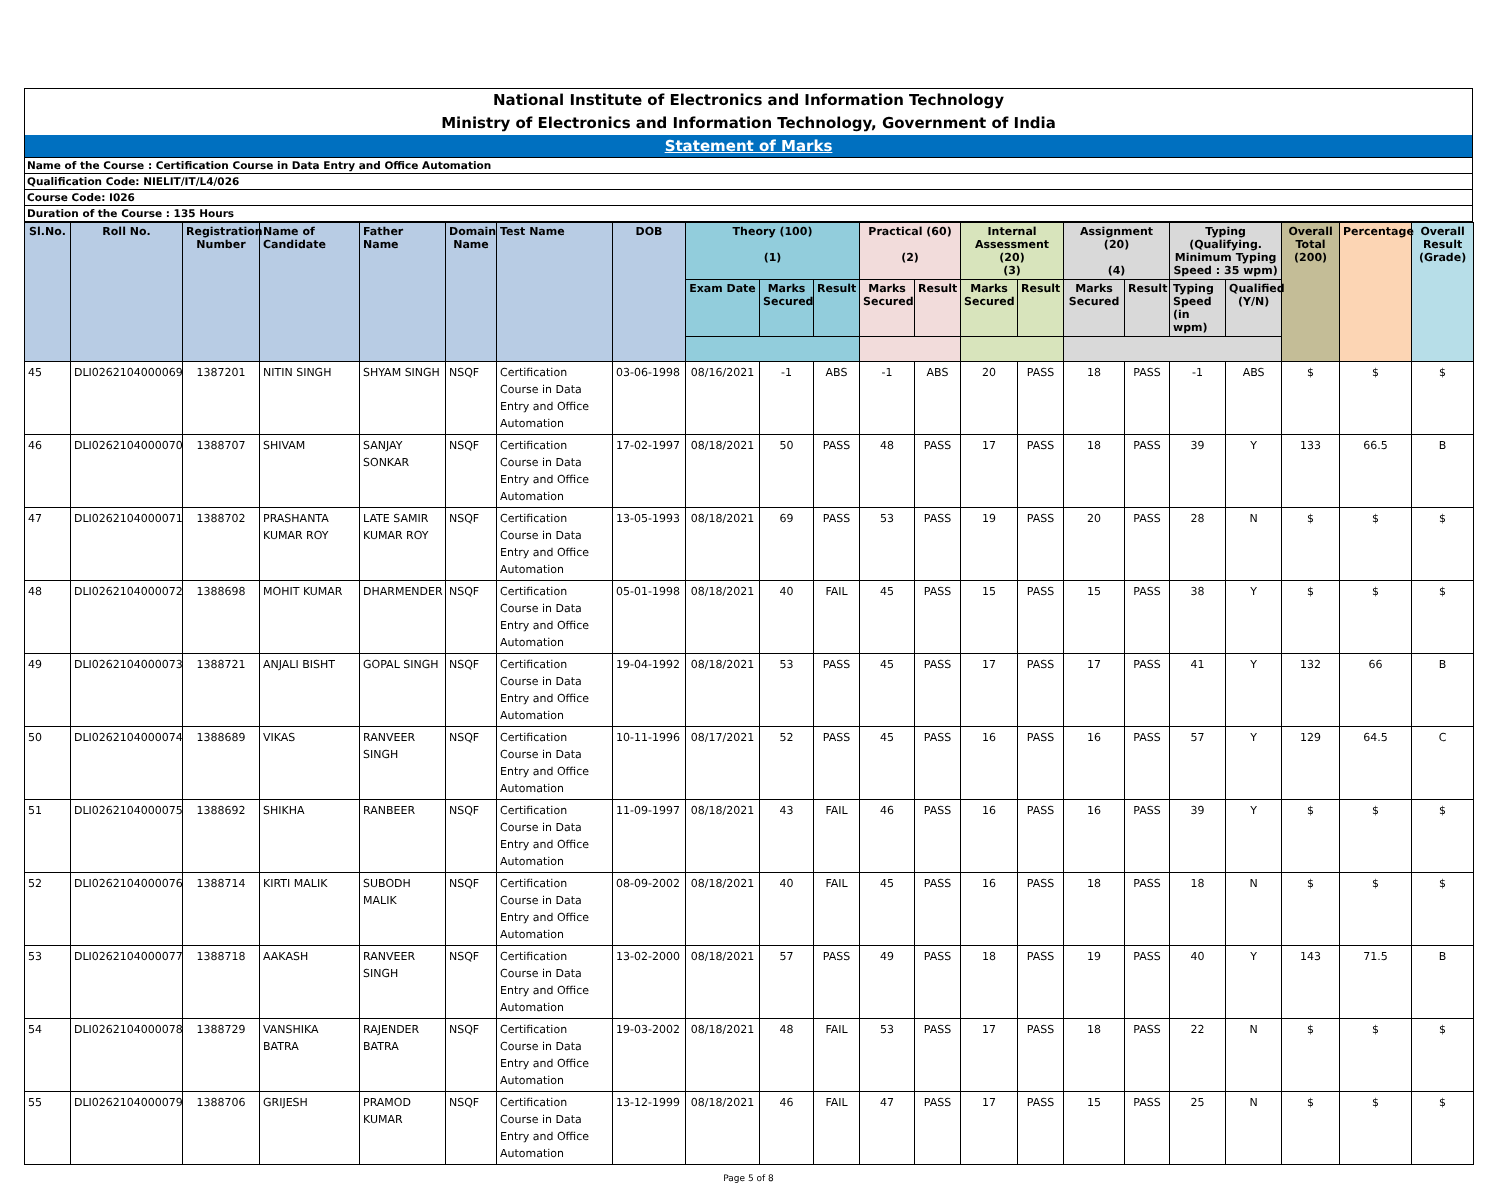National Institute of Electronics and Information Technology
Ministry of Electronics and Information Technology, Government of India
Statement of Marks
Name of the Course : Certification Course in Data Entry and Office Automation
Qualification Code: NIELIT/IT/L4/026
Course Code: I026
Duration of the Course : 135 Hours
| Sl.No. | Roll No. | Registration Number | Name of Candidate | Father Name | Domain Name | Test Name | DOB | Theory (100) (1) | | | Practical (60) (2) | | Internal Assessment (20) (3) | | Assignment (20) (4) | | Typing (Qualifying. Minimum Typing Speed : 35 wpm) | | Overall Total (200) | Percentage | Overall Result (Grade) |
| --- | --- | --- | --- | --- | --- | --- | --- | --- | --- | --- | --- | --- | --- | --- | --- | --- | --- | --- | --- | --- | --- |
| | | | | | | | | Exam Date | Marks Secured | Result | Marks Secured | Result | Marks Secured | Result | Marks Secured | Result | Typing Speed (in wpm) | Qualified (Y/N) | | | |
| 45 | DLI0262104000069 | 1387201 | NITIN SINGH | SHYAM SINGH | NSQF | Certification Course in Data Entry and Office Automation | 03-06-1998 | 08/16/2021 | -1 | ABS | -1 | ABS | 20 | PASS | 18 | PASS | -1 | ABS | $ | $ | $ |
| 46 | DLI0262104000070 | 1388707 | SHIVAM | SANJAY SONKAR | NSQF | Certification Course in Data Entry and Office Automation | 17-02-1997 | 08/18/2021 | 50 | PASS | 48 | PASS | 17 | PASS | 18 | PASS | 39 | Y | 133 | 66.5 | B |
| 47 | DLI0262104000071 | 1388702 | PRASHANTA KUMAR ROY | LATE SAMIR KUMAR ROY | NSQF | Certification Course in Data Entry and Office Automation | 13-05-1993 | 08/18/2021 | 69 | PASS | 53 | PASS | 19 | PASS | 20 | PASS | 28 | N | $ | $ | $ |
| 48 | DLI0262104000072 | 1388698 | MOHIT KUMAR | DHARMENDER | NSQF | Certification Course in Data Entry and Office Automation | 05-01-1998 | 08/18/2021 | 40 | FAIL | 45 | PASS | 15 | PASS | 15 | PASS | 38 | Y | $ | $ | $ |
| 49 | DLI0262104000073 | 1388721 | ANJALI BISHT | GOPAL SINGH | NSQF | Certification Course in Data Entry and Office Automation | 19-04-1992 | 08/18/2021 | 53 | PASS | 45 | PASS | 17 | PASS | 17 | PASS | 41 | Y | 132 | 66 | B |
| 50 | DLI0262104000074 | 1388689 | VIKAS | RANVEER SINGH | NSQF | Certification Course in Data Entry and Office Automation | 10-11-1996 | 08/17/2021 | 52 | PASS | 45 | PASS | 16 | PASS | 16 | PASS | 57 | Y | 129 | 64.5 | C |
| 51 | DLI0262104000075 | 1388692 | SHIKHA | RANBEER | NSQF | Certification Course in Data Entry and Office Automation | 11-09-1997 | 08/18/2021 | 43 | FAIL | 46 | PASS | 16 | PASS | 16 | PASS | 39 | Y | $ | $ | $ |
| 52 | DLI0262104000076 | 1388714 | KIRTI MALIK | SUBODH MALIK | NSQF | Certification Course in Data Entry and Office Automation | 08-09-2002 | 08/18/2021 | 40 | FAIL | 45 | PASS | 16 | PASS | 18 | PASS | 18 | N | $ | $ | $ |
| 53 | DLI0262104000077 | 1388718 | AAKASH | RANVEER SINGH | NSQF | Certification Course in Data Entry and Office Automation | 13-02-2000 | 08/18/2021 | 57 | PASS | 49 | PASS | 18 | PASS | 19 | PASS | 40 | Y | 143 | 71.5 | B |
| 54 | DLI0262104000078 | 1388729 | VANSHIKA BATRA | RAJENDER BATRA | NSQF | Certification Course in Data Entry and Office Automation | 19-03-2002 | 08/18/2021 | 48 | FAIL | 53 | PASS | 17 | PASS | 18 | PASS | 22 | N | $ | $ | $ |
| 55 | DLI0262104000079 | 1388706 | GRIJESH | PRAMOD KUMAR | NSQF | Certification Course in Data Entry and Office Automation | 13-12-1999 | 08/18/2021 | 46 | FAIL | 47 | PASS | 17 | PASS | 15 | PASS | 25 | N | $ | $ | $ |
Page 5 of 8